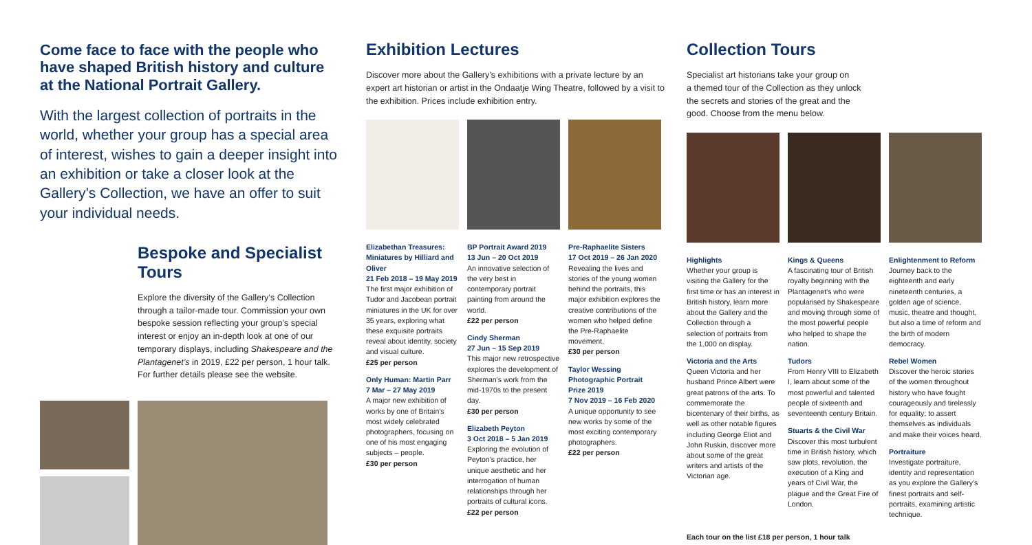Come face to face with the people who have shaped British history and culture at the National Portrait Gallery.
With the largest collection of portraits in the world, whether your group has a special area of interest, wishes to gain a deeper insight into an exhibition or take a closer look at the Gallery’s Collection, we have an offer to suit your individual needs.
Bespoke and Specialist Tours
Explore the diversity of the Gallery’s Collection through a tailor-made tour. Commission your own bespoke session reflecting your group’s special interest or enjoy an in-depth look at one of our temporary displays, including Shakespeare and the Plantagenet’s in 2019, £22 per person, 1 hour talk. For further details please see the website.
Exhibition Lectures
Discover more about the Gallery’s exhibitions with a private lecture by an expert art historian or artist in the Ondaatje Wing Theatre, followed by a visit to the exhibition. Prices include exhibition entry.
Elizabethan Treasures: Miniatures by Hilliard and Oliver
21 Feb 2018 – 19 May 2019
The first major exhibition of Tudor and Jacobean portrait miniatures in the UK for over 35 years, exploring what these exquisite portraits reveal about identity, society and visual culture.
£25 per person
Only Human: Martin Parr
7 Mar – 27 May 2019
A major new exhibition of works by one of Britain’s most widely celebrated photographers, focusing on one of his most engaging subjects – people.
£30 per person
BP Portrait Award 2019
13 Jun – 20 Oct 2019
An innovative selection of the very best in contemporary portrait painting from around the world.
£22 per person
Cindy Sherman
27 Jun – 15 Sep 2019
This major new retrospective explores the development of Sherman’s work from the mid-1970s to the present day.
£30 per person
Elizabeth Peyton
3 Oct 2018 – 5 Jan 2019
Exploring the evolution of Peyton’s practice, her unique aesthetic and her interrogation of human relationships through her portraits of cultural icons.
£22 per person
Pre-Raphaelite Sisters
17 Oct 2019 – 26 Jan 2020
Revealing the lives and stories of the young women behind the portraits, this major exhibition explores the creative contributions of the women who helped define the Pre-Raphaelite movement.
£30 per person
Taylor Wessing Photographic Portrait Prize 2019
7 Nov 2019 – 16 Feb 2020
A unique opportunity to see new works by some of the most exciting contemporary photographers.
£22 per person
Collection Tours
Specialist art historians take your group on
a themed tour of the Collection as they unlock
the secrets and stories of the great and the
good. Choose from the menu below.
Highlights
Whether your group is visiting the Gallery for the first time or has an interest in British history, learn more about the Gallery and the Collection through a selection of portraits from the 1,000 on display.
Victoria and the Arts
Queen Victoria and her husband Prince Albert were great patrons of the arts. To commemorate the bicentenary of their births, as well as other notable figures including George Eliot and John Ruskin, discover more about some of the great writers and artists of the Victorian age.
Kings & Queens
A fascinating tour of British royalty beginning with the Plantagenet’s who were popularised by Shakespeare and moving through some of the most powerful people who helped to shape the nation.
Tudors
From Henry VIII to Elizabeth I, learn about some of the most powerful and talented people of sixteenth and seventeenth century Britain.
Stuarts & the Civil War
Discover this most turbulent time in British history, which saw plots, revolution, the execution of a King and years of Civil War, the plague and the Great Fire of London.
Enlightenment to Reform
Journey back to the eighteenth and early nineteenth centuries, a golden age of science, music, theatre and thought, but also a time of reform and the birth of modern democracy.
Rebel Women
Discover the heroic stories of the women throughout history who have fought courageously and tirelessly for equality; to assert themselves as individuals and make their voices heard.
Portraiture
Investigate portraiture, identity and representation as you explore the Gallery’s finest portraits and self-portraits, examining artistic technique.
Each tour on the list £18 per person, 1 hour talk